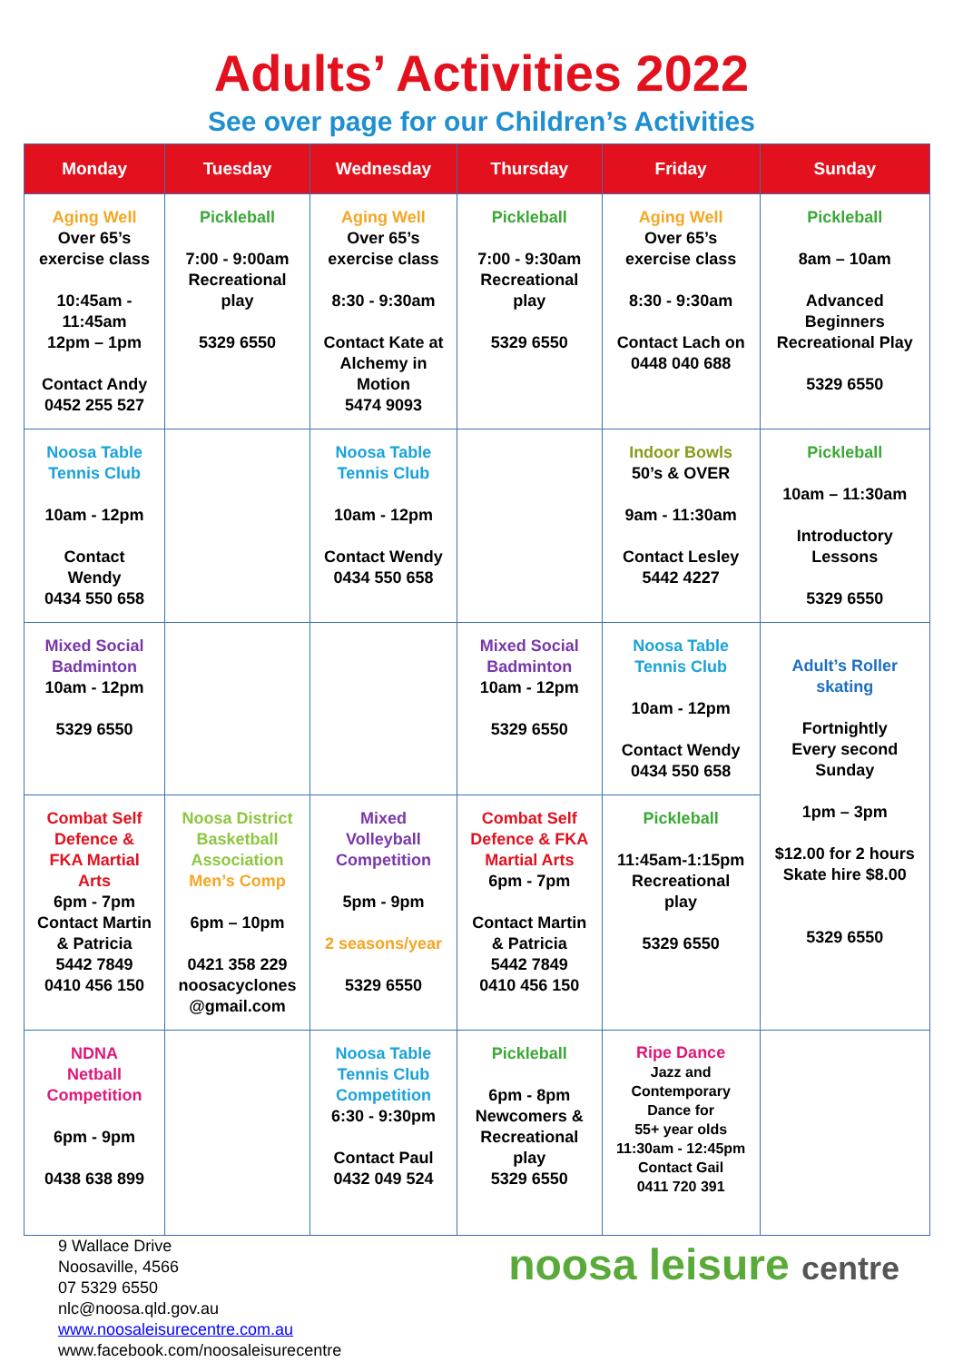Adults’ Activities 2022
See over page for our Children’s Activities
| Monday | Tuesday | Wednesday | Thursday | Friday | Sunday |
| --- | --- | --- | --- | --- | --- |
| Aging Well Over 65’s exercise class 10:45am - 11:45am 12pm – 1pm Contact Andy 0452 255 527 | Pickleball 7:00 - 9:00am Recreational play 5329 6550 | Aging Well Over 65’s exercise class 8:30 - 9:30am Contact Kate at Alchemy in Motion 5474 9093 | Pickleball 7:00 - 9:30am Recreational play 5329 6550 | Aging Well Over 65’s exercise class 8:30 - 9:30am Contact Lach on 0448 040 688 | Pickleball 8am – 10am Advanced Beginners Recreational Play 5329 6550 |
| Noosa Table Tennis Club 10am - 12pm Contact Wendy 0434 550 658 | | Noosa Table Tennis Club 10am - 12pm Contact Wendy 0434 550 658 | | Indoor Bowls 50’s & OVER 9am - 11:30am Contact Lesley 5442 4227 | Pickleball 10am – 11:30am Introductory Lessons 5329 6550 |
| Mixed Social Badminton 10am - 12pm 5329 6550 | | | Mixed Social Badminton 10am - 12pm 5329 6550 | Noosa Table Tennis Club 10am - 12pm Contact Wendy 0434 550 658 | Adult’s Roller skating Fortnightly Every second Sunday 1pm – 3pm $12.00 for 2 hours Skate hire $8.00 5329 6550 |
| Combat Self Defence & FKA Martial Arts 6pm - 7pm Contact Martin & Patricia 5442 7849 0410 456 150 | Noosa District Basketball Association Men’s Comp 6pm – 10pm 0421 358 229 noosacyclones @gmail.com | Mixed Volleyball Competition 5pm - 9pm 2 seasons/year 5329 6550 | Combat Self Defence & FKA Martial Arts 6pm - 7pm Contact Martin & Patricia 5442 7849 0410 456 150 | Pickleball 11:45am-1:15pm Recreational play 5329 6550 | |
| NDNA Netball Competition 6pm - 9pm 0438 638 899 | | Noosa Table Tennis Club Competition 6:30 - 9:30pm Contact Paul 0432 049 524 | Pickleball 6pm - 8pm Newcomers & Recreational play 5329 6550 | Ripe Dance Jazz and Contemporary Dance for 55+ year olds 11:30am - 12:45pm Contact Gail 0411 720 391 | |
9 Wallace Drive
Noosaville, 4566
07 5329 6550
nlc@noosa.qld.gov.au
www.noosaleisurecentre.com.au
www.facebook.com/noosaleisurecentre
noosa leisure centre